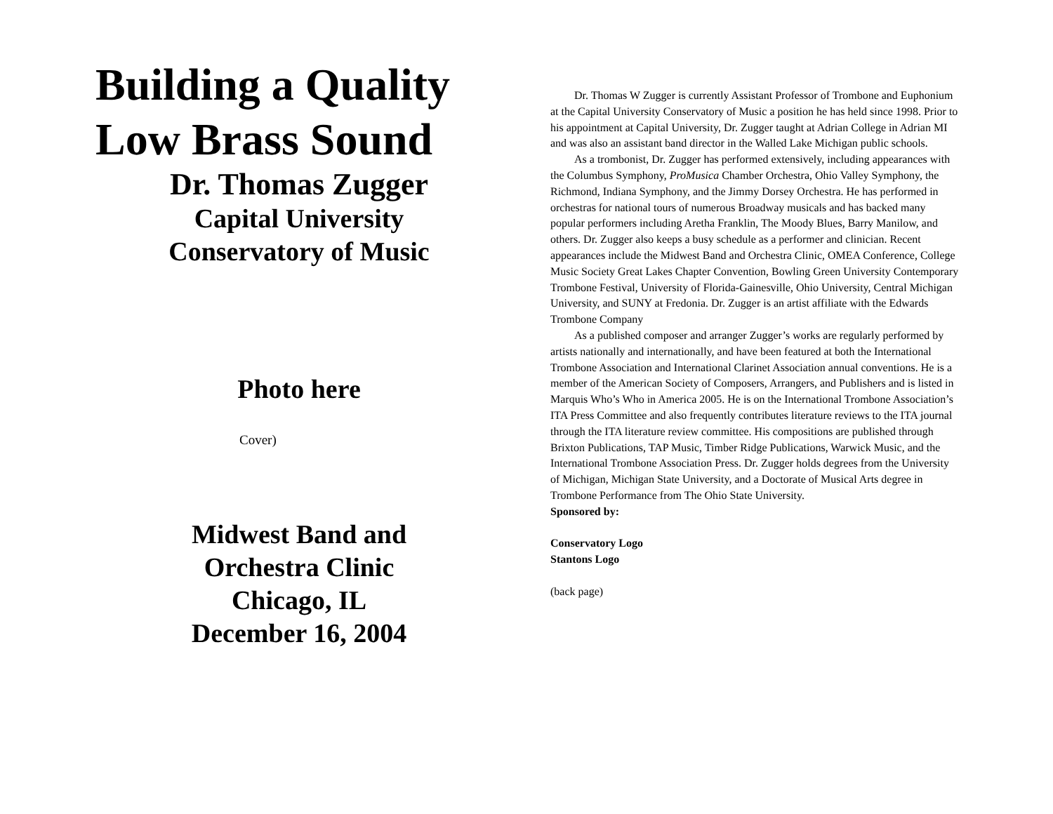Building a Quality
Low Brass Sound
Dr. Thomas Zugger
Capital University
Conservatory of Music
Photo here
Cover)
Midwest Band and
Orchestra Clinic
Chicago, IL
December 16, 2004
Dr. Thomas W Zugger is currently Assistant Professor of Trombone and Euphonium at the Capital University Conservatory of Music a position he has held since 1998. Prior to his appointment at Capital University, Dr. Zugger taught at Adrian College in Adrian MI and was also an assistant band director in the Walled Lake Michigan public schools.
As a trombonist, Dr. Zugger has performed extensively, including appearances with the Columbus Symphony, ProMusica Chamber Orchestra, Ohio Valley Symphony, the Richmond, Indiana Symphony, and the Jimmy Dorsey Orchestra. He has performed in orchestras for national tours of numerous Broadway musicals and has backed many popular performers including Aretha Franklin, The Moody Blues, Barry Manilow, and others. Dr. Zugger also keeps a busy schedule as a performer and clinician. Recent appearances include the Midwest Band and Orchestra Clinic, OMEA Conference, College Music Society Great Lakes Chapter Convention, Bowling Green University Contemporary Trombone Festival, University of Florida-Gainesville, Ohio University, Central Michigan University, and SUNY at Fredonia. Dr. Zugger is an artist affiliate with the Edwards Trombone Company
As a published composer and arranger Zugger’s works are regularly performed by artists nationally and internationally, and have been featured at both the International Trombone Association and International Clarinet Association annual conventions. He is a member of the American Society of Composers, Arrangers, and Publishers and is listed in Marquis Who’s Who in America 2005. He is on the International Trombone Association’s ITA Press Committee and also frequently contributes literature reviews to the ITA journal through the ITA literature review committee. His compositions are published through Brixton Publications, TAP Music, Timber Ridge Publications, Warwick Music, and the International Trombone Association Press. Dr. Zugger holds degrees from the University of Michigan, Michigan State University, and a Doctorate of Musical Arts degree in Trombone Performance from The Ohio State University.
Sponsored by:
Conservatory Logo
Stantons Logo
(back page)